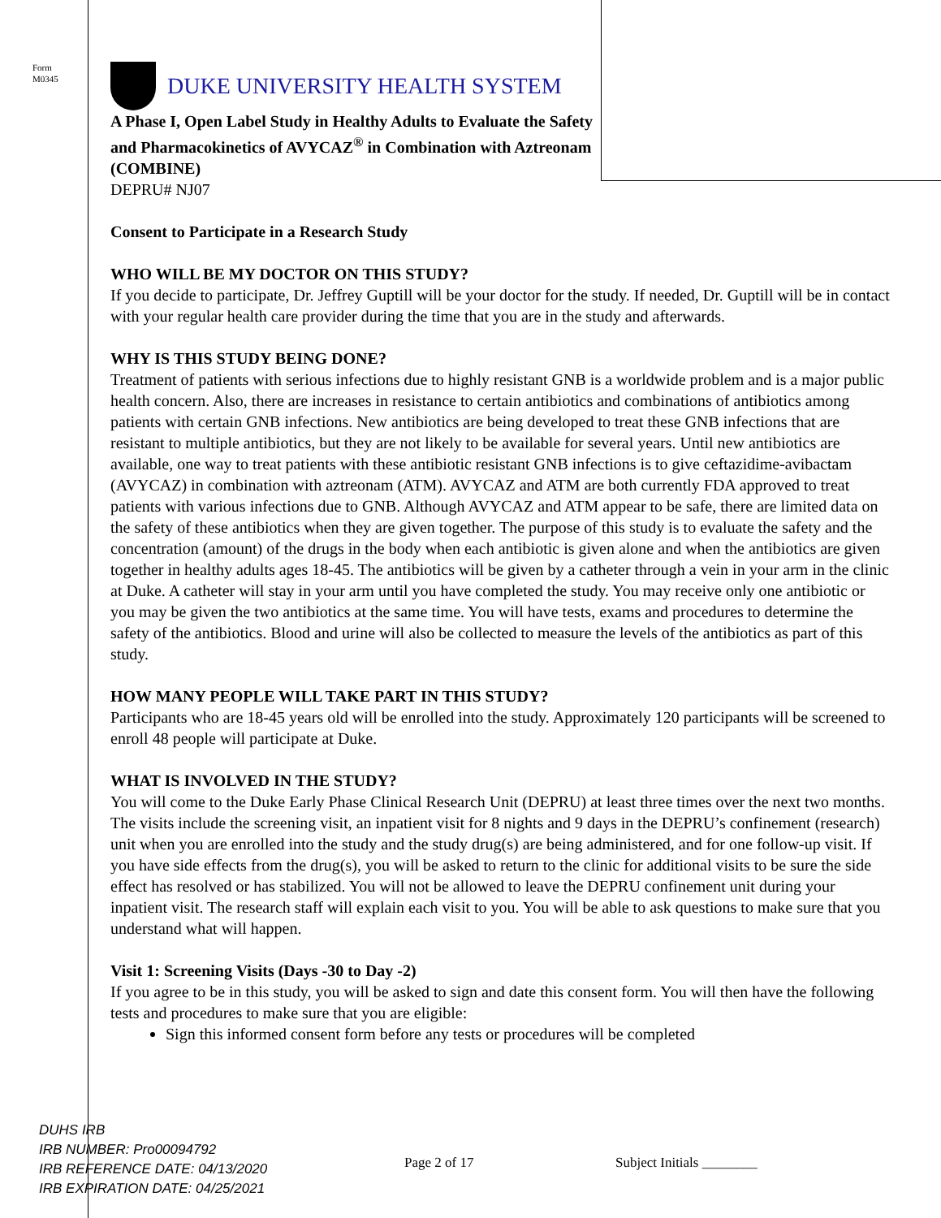Form
M0345
DUKE UNIVERSITY HEALTH SYSTEM
A Phase I, Open Label Study in Healthy Adults to Evaluate the Safety and Pharmacokinetics of AVYCAZ<sup>®</sup> in Combination with Aztreonam (COMBINE)
DEPRU# NJ07
Consent to Participate in a Research Study
WHO WILL BE MY DOCTOR ON THIS STUDY?
If you decide to participate, Dr. Jeffrey Guptill will be your doctor for the study. If needed, Dr. Guptill will be in contact with your regular health care provider during the time that you are in the study and afterwards.
WHY IS THIS STUDY BEING DONE?
Treatment of patients with serious infections due to highly resistant GNB is a worldwide problem and is a major public health concern. Also, there are increases in resistance to certain antibiotics and combinations of antibiotics among patients with certain GNB infections. New antibiotics are being developed to treat these GNB infections that are resistant to multiple antibiotics, but they are not likely to be available for several years. Until new antibiotics are available, one way to treat patients with these antibiotic resistant GNB infections is to give ceftazidime-avibactam (AVYCAZ) in combination with aztreonam (ATM). AVYCAZ and ATM are both currently FDA approved to treat patients with various infections due to GNB. Although AVYCAZ and ATM appear to be safe, there are limited data on the safety of these antibiotics when they are given together. The purpose of this study is to evaluate the safety and the concentration (amount) of the drugs in the body when each antibiotic is given alone and when the antibiotics are given together in healthy adults ages 18-45. The antibiotics will be given by a catheter through a vein in your arm in the clinic at Duke. A catheter will stay in your arm until you have completed the study. You may receive only one antibiotic or you may be given the two antibiotics at the same time. You will have tests, exams and procedures to determine the safety of the antibiotics. Blood and urine will also be collected to measure the levels of the antibiotics as part of this study.
HOW MANY PEOPLE WILL TAKE PART IN THIS STUDY?
Participants who are 18-45 years old will be enrolled into the study. Approximately 120 participants will be screened to enroll 48 people will participate at Duke.
WHAT IS INVOLVED IN THE STUDY?
You will come to the Duke Early Phase Clinical Research Unit (DEPRU) at least three times over the next two months. The visits include the screening visit, an inpatient visit for 8 nights and 9 days in the DEPRU’s confinement (research) unit when you are enrolled into the study and the study drug(s) are being administered, and for one follow-up visit. If you have side effects from the drug(s), you will be asked to return to the clinic for additional visits to be sure the side effect has resolved or has stabilized. You will not be allowed to leave the DEPRU confinement unit during your inpatient visit. The research staff will explain each visit to you. You will be able to ask questions to make sure that you understand what will happen.
Visit 1: Screening Visits (Days -30 to Day -2)
If you agree to be in this study, you will be asked to sign and date this consent form. You will then have the following tests and procedures to make sure that you are eligible:
Sign this informed consent form before any tests or procedures will be completed
DUHS IRB
IRB NUMBER: Pro00094792
IRB REFERENCE DATE: 04/13/2020
IRB EXPIRATION DATE: 04/25/2021
Page 2 of 17 Subject Initials ________